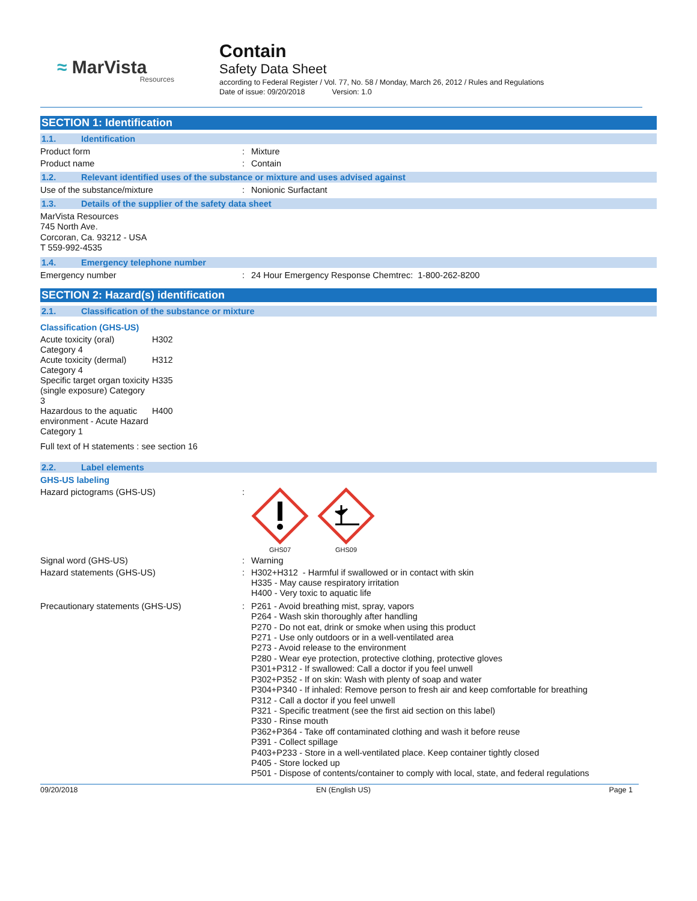≈ MarVista
Resources
Contain
Safety Data Sheet
according to Federal Register / Vol. 77, No. 58 / Monday, March 26, 2012 / Rules and Regulations
Date of issue: 09/20/2018 Version: 1.0
SECTION 1: Identification
1.1. Identification
Product form : Mixture
Product name : Contain
1.2. Relevant identified uses of the substance or mixture and uses advised against
Use of the substance/mixture : Nonionic Surfactant
1.3. Details of the supplier of the safety data sheet
MarVista Resources
745 North Ave.
Corcoran, Ca. 93212 - USA
T 559-992-4535
1.4. Emergency telephone number
Emergency number : 24 Hour Emergency Response Chemtrec: 1-800-262-8200
SECTION 2: Hazard(s) identification
2.1. Classification of the substance or mixture
Classification (GHS-US)
| Acute toxicity (oral) Category 4 | H302 |
| Acute toxicity (dermal) Category 4 | H312 |
| Specific target organ toxicity (single exposure) Category 3 | H335 |
| Hazardous to the aquatic environment - Acute Hazard Category 1 | H400 |
Full text of H statements : see section 16
2.2. Label elements
GHS-US labeling
Hazard pictograms (GHS-US) :
GHS07
GHS09
Signal word (GHS-US) : Warning
Hazard statements (GHS-US) :
H302+H312 - Harmful if swallowed or in contact with skin
H335 - May cause respiratory irritation
H400 - Very toxic to aquatic life
Precautionary statements (GHS-US) :
P261 - Avoid breathing mist, spray, vapors
P264 - Wash skin thoroughly after handling
P270 - Do not eat, drink or smoke when using this product
P271 - Use only outdoors or in a well-ventilated area
P273 - Avoid release to the environment
P280 - Wear eye protection, protective clothing, protective gloves
P301+P312 - If swallowed: Call a doctor if you feel unwell
P302+P352 - If on skin: Wash with plenty of soap and water
P304+P340 - If inhaled: Remove person to fresh air and keep comfortable for breathing
P312 - Call a doctor if you feel unwell
P321 - Specific treatment (see the first aid section on this label)
P330 - Rinse mouth
P362+P364 - Take off contaminated clothing and wash it before reuse
P391 - Collect spillage
P403+P233 - Store in a well-ventilated place. Keep container tightly closed
P405 - Store locked up
P501 - Dispose of contents/container to comply with local, state, and federal regulations
09/20/2018 EN (English US) Page 1